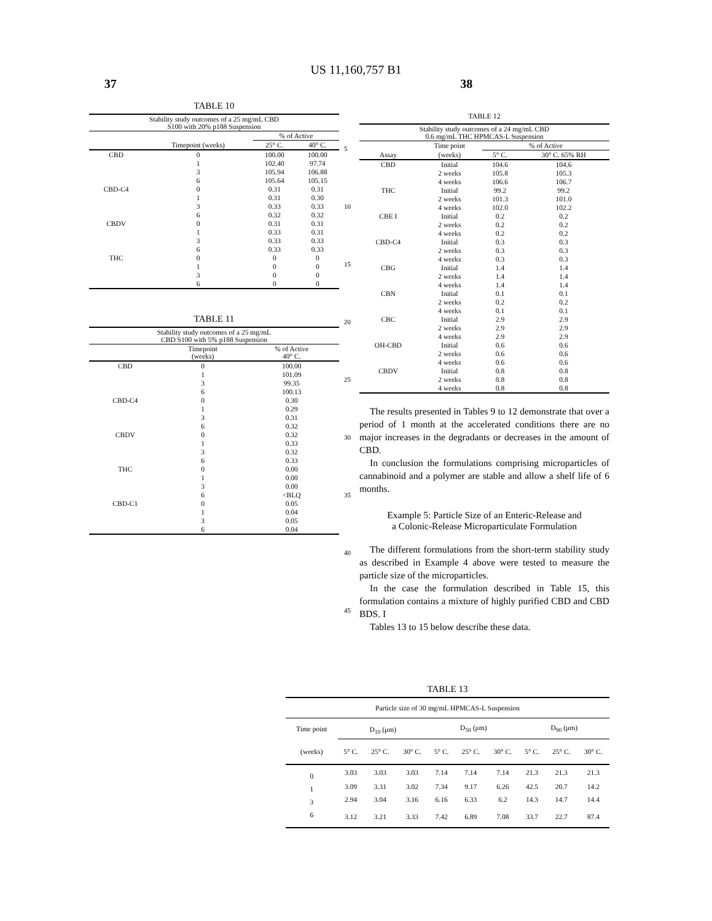US 11,160,757 B1
37 38
TABLE 10
| Stability study outcomes of a 25 mg/mL CBD S100 with 20% p188 Suspension | | | |
| --- | --- | --- | --- |
| | | % of Active | |
| | Timepoint (weeks) | 25° C. | 40° C. |
| CBD | 0 | 100.00 | 100.00 |
| | 1 | 102.40 | 97.74 |
| | 3 | 105.94 | 106.88 |
| | 6 | 105.64 | 105.15 |
| CBD-C4 | 0 | 0.31 | 0.31 |
| | 1 | 0.31 | 0.30 |
| | 3 | 0.33 | 0.33 |
| | 6 | 0.32 | 0.32 |
| CBDV | 0 | 0.31 | 0.31 |
| | 1 | 0.33 | 0.31 |
| | 3 | 0.33 | 0.33 |
| | 6 | 0.33 | 0.33 |
| THC | 0 | 0 | 0 |
| | 1 | 0 | 0 |
| | 3 | 0 | 0 |
| | 6 | 0 | 0 |
TABLE 11
| Stability study outcomes of a 25 mg/mL CBD S100 with 5% p188 Suspension | | |
| --- | --- | --- |
| | Timepoint (weeks) | % of Active 40° C. |
| CBD | 0 | 100.00 |
| | 1 | 101.09 |
| | 3 | 99.35 |
| | 6 | 100.13 |
| CBD-C4 | 0 | 0.30 |
| | 1 | 0.29 |
| | 3 | 0.31 |
| | 6 | 0.32 |
| CBDV | 0 | 0.32 |
| | 1 | 0.33 |
| | 3 | 0.32 |
| | 6 | 0.33 |
| THC | 0 | 0.00 |
| | 1 | 0.00 |
| | 3 | 0.00 |
| | 6 | <BLQ |
| CBD-C1 | 0 | 0.05 |
| | 1 | 0.04 |
| | 3 | 0.05 |
| | 6 | 0.04 |
TABLE 12
| Stability study outcomes of a 24 mg/mL CBD 0.6 mg/mL THC HPMCAS-L Suspension | | | |
| --- | --- | --- | --- |
| | Time point | % of Active | |
| Assay | (weeks) | 5° C. | 30° C. 65% RH |
| CBD | Initial | 104.6 | 104.6 |
| | 2 weeks | 105.8 | 105.3 |
| | 4 weeks | 106.6 | 106.7 |
| THC | Initial | 99.2 | 99.2 |
| | 2 weeks | 101.3 | 101.0 |
| | 4 weeks | 102.0 | 102.2 |
| CBE I | Initial | 0.2 | 0.2 |
| | 2 weeks | 0.2 | 0.2 |
| | 4 weeks | 0.2 | 0.2 |
| CBD-C4 | Initial | 0.3 | 0.3 |
| | 2 weeks | 0.3 | 0.3 |
| | 4 weeks | 0.3 | 0.3 |
| CBG | Initial | 1.4 | 1.4 |
| | 2 weeks | 1.4 | 1.4 |
| | 4 weeks | 1.4 | 1.4 |
| CBN | Initial | 0.1 | 0.1 |
| | 2 weeks | 0.2 | 0.2 |
| | 4 weeks | 0.1 | 0.1 |
| CBC | Initial | 2.9 | 2.9 |
| | 2 weeks | 2.9 | 2.9 |
| | 4 weeks | 2.9 | 2.9 |
| OH-CBD | Initial | 0.6 | 0.6 |
| | 2 weeks | 0.6 | 0.6 |
| | 4 weeks | 0.6 | 0.6 |
| CBDV | Initial | 0.8 | 0.8 |
| | 2 weeks | 0.8 | 0.8 |
| | 4 weeks | 0.8 | 0.8 |
The results presented in Tables 9 to 12 demonstrate that over a period of 1 month at the accelerated conditions there are no major increases in the degradants or decreases in the amount of CBD.
In conclusion the formulations comprising microparticles of cannabinoid and a polymer are stable and allow a shelf life of 6 months.
Example 5: Particle Size of an Enteric-Release and
a Colonic-Release Microparticulate Formulation
The different formulations from the short-term stability study as described in Example 4 above were tested to measure the particle size of the microparticles.
In the case the formulation described in Table 15, this formulation contains a mixture of highly purified CBD and CBD BDS. I
Tables 13 to 15 below describe these data.
TABLE 13
| Particle size of 30 mg/mL HPMCAS-L Suspension | | | | | | | | | |
| --- | --- | --- | --- | --- | --- | --- | --- | --- | --- |
| Time point | D<sub>10</sub> (μm) | | | D<sub>50</sub> (μm) | | | D<sub>90</sub> (μm) | | |
| (weeks) | 5° C. | 25° C. | 30° C. | 5° C. | 25° C. | 30° C. | 5° C. | 25° C. | 30° C. |
| 0 | 3.03 | 3.03 | 3.03 | 7.14 | 7.14 | 7.14 | 21.3 | 21.3 | 21.3 |
| 1 | 3.09 | 3.31 | 3.02 | 7.34 | 9.17 | 6.26 | 42.5 | 20.7 | 14.2 |
| 3 | 2.94 | 3.04 | 3.16 | 6.16 | 6.33 | 6.2 | 14.3 | 14.7 | 14.4 |
| 6 | 3.12 | 3.21 | 3.33 | 7.42 | 6.89 | 7.08 | 33.7 | 22.7 | 87.4 |
5
10
15
20
25
30
35
40
45